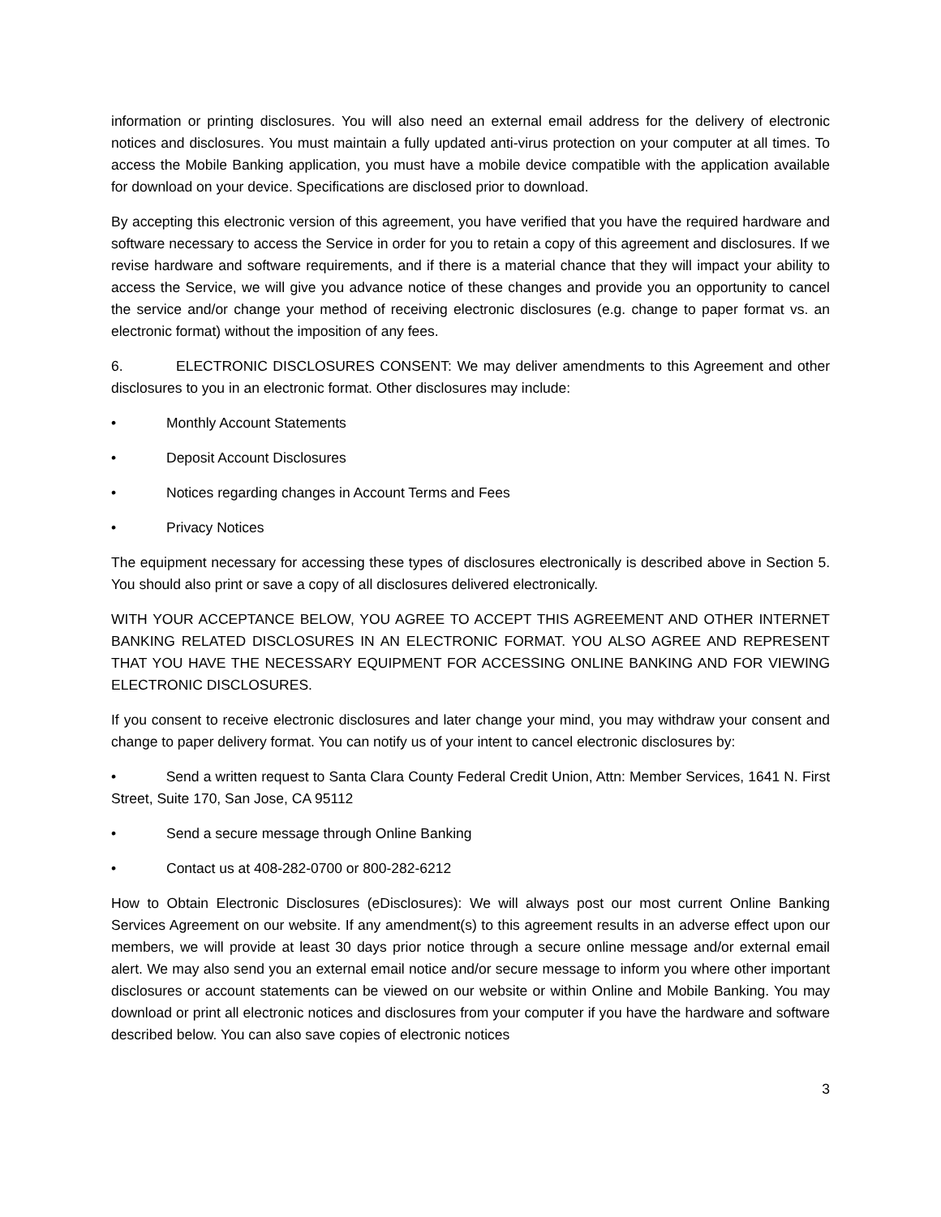information or printing disclosures. You will also need an external email address for the delivery of electronic notices and disclosures. You must maintain a fully updated anti-virus protection on your computer at all times. To access the Mobile Banking application, you must have a mobile device compatible with the application available for download on your device. Specifications are disclosed prior to download.
By accepting this electronic version of this agreement, you have verified that you have the required hardware and software necessary to access the Service in order for you to retain a copy of this agreement and disclosures. If we revise hardware and software requirements, and if there is a material chance that they will impact your ability to access the Service, we will give you advance notice of these changes and provide you an opportunity to cancel the service and/or change your method of receiving electronic disclosures (e.g. change to paper format vs. an electronic format) without the imposition of any fees.
6. ELECTRONIC DISCLOSURES CONSENT: We may deliver amendments to this Agreement and other disclosures to you in an electronic format. Other disclosures may include:
• Monthly Account Statements
• Deposit Account Disclosures
• Notices regarding changes in Account Terms and Fees
• Privacy Notices
The equipment necessary for accessing these types of disclosures electronically is described above in Section 5. You should also print or save a copy of all disclosures delivered electronically.
WITH YOUR ACCEPTANCE BELOW, YOU AGREE TO ACCEPT THIS AGREEMENT AND OTHER INTERNET BANKING RELATED DISCLOSURES IN AN ELECTRONIC FORMAT. YOU ALSO AGREE AND REPRESENT THAT YOU HAVE THE NECESSARY EQUIPMENT FOR ACCESSING ONLINE BANKING AND FOR VIEWING ELECTRONIC DISCLOSURES.
If you consent to receive electronic disclosures and later change your mind, you may withdraw your consent and change to paper delivery format. You can notify us of your intent to cancel electronic disclosures by:
• Send a written request to Santa Clara County Federal Credit Union, Attn: Member Services, 1641 N. First Street, Suite 170, San Jose, CA 95112
• Send a secure message through Online Banking
• Contact us at 408-282-0700 or 800-282-6212
How to Obtain Electronic Disclosures (eDisclosures): We will always post our most current Online Banking Services Agreement on our website. If any amendment(s) to this agreement results in an adverse effect upon our members, we will provide at least 30 days prior notice through a secure online message and/or external email alert. We may also send you an external email notice and/or secure message to inform you where other important disclosures or account statements can be viewed on our website or within Online and Mobile Banking. You may download or print all electronic notices and disclosures from your computer if you have the hardware and software described below. You can also save copies of electronic notices
3